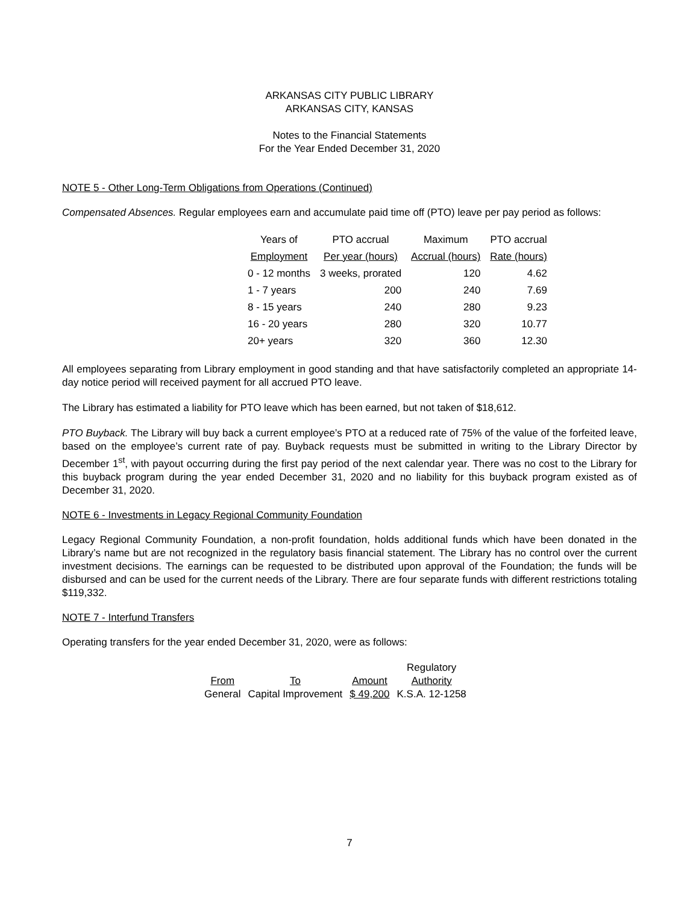ARKANSAS CITY PUBLIC LIBRARY
ARKANSAS CITY, KANSAS
Notes to the Financial Statements
For the Year Ended December 31, 2020
NOTE 5 - Other Long-Term Obligations from Operations (Continued)
Compensated Absences. Regular employees earn and accumulate paid time off (PTO) leave per pay period as follows:
| Years of | PTO accrual | Maximum | PTO accrual |
| --- | --- | --- | --- |
| Employment | Per year (hours) | Accrual (hours) | Rate (hours) |
| 0 - 12 months | 3 weeks, prorated | 120 | 4.62 |
| 1 - 7 years | 200 | 240 | 7.69 |
| 8 - 15 years | 240 | 280 | 9.23 |
| 16 - 20 years | 280 | 320 | 10.77 |
| 20+ years | 320 | 360 | 12.30 |
All employees separating from Library employment in good standing and that have satisfactorily completed an appropriate 14-day notice period will received payment for all accrued PTO leave.
The Library has estimated a liability for PTO leave which has been earned, but not taken of $18,612.
PTO Buyback. The Library will buy back a current employee’s PTO at a reduced rate of 75% of the value of the forfeited leave, based on the employee’s current rate of pay. Buyback requests must be submitted in writing to the Library Director by December 1<sup>st</sup>, with payout occurring during the first pay period of the next calendar year. There was no cost to the Library for this buyback program during the year ended December 31, 2020 and no liability for this buyback program existed as of December 31, 2020.
NOTE 6 - Investments in Legacy Regional Community Foundation
Legacy Regional Community Foundation, a non-profit foundation, holds additional funds which have been donated in the Library’s name but are not recognized in the regulatory basis financial statement. The Library has no control over the current investment decisions. The earnings can be requested to be distributed upon approval of the Foundation; the funds will be disbursed and can be used for the current needs of the Library. There are four separate funds with different restrictions totaling $119,332.
NOTE 7 - Interfund Transfers
Operating transfers for the year ended December 31, 2020, were as follows:
| | | | Regulatory |
| --- | --- | --- | --- |
| From | To | Amount | Authority |
| General | Capital Improvement | $ 49,200 | K.S.A. 12-1258 |
7